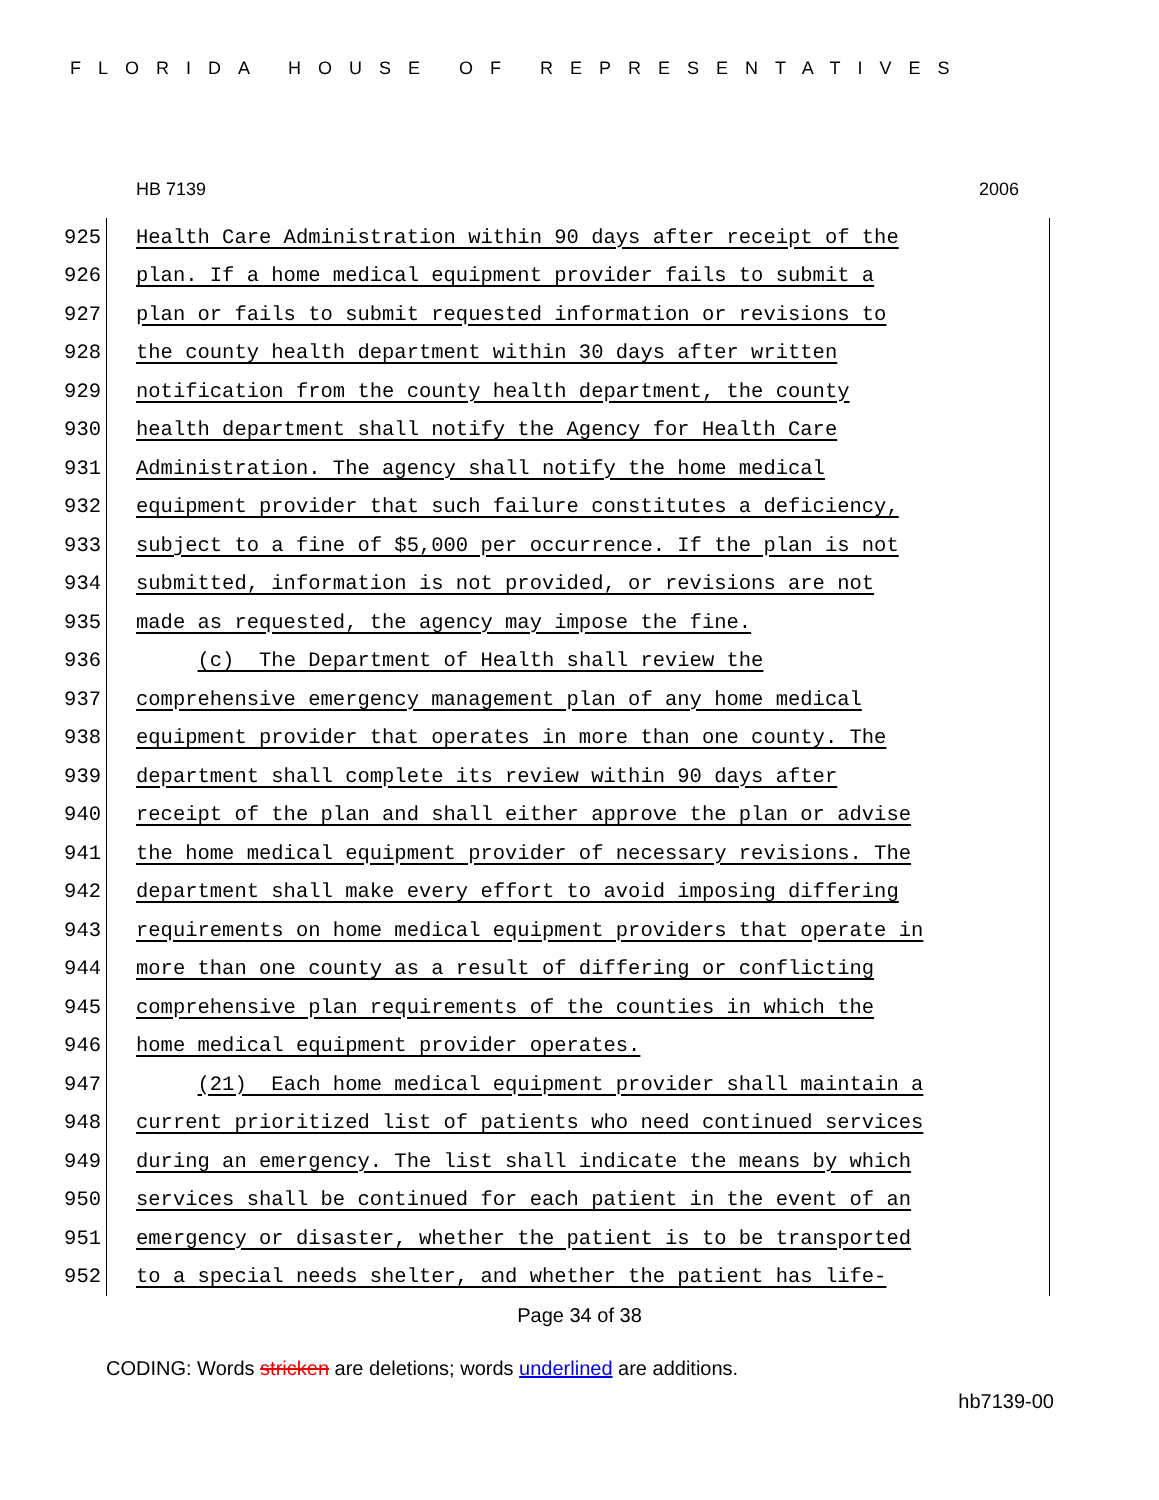FLORIDA HOUSE OF REPRESENTATIVES
HB 7139 2006
925 Health Care Administration within 90 days after receipt of the
926 plan. If a home medical equipment provider fails to submit a
927 plan or fails to submit requested information or revisions to
928 the county health department within 30 days after written
929 notification from the county health department, the county
930 health department shall notify the Agency for Health Care
931 Administration. The agency shall notify the home medical
932 equipment provider that such failure constitutes a deficiency,
933 subject to a fine of $5,000 per occurrence. If the plan is not
934 submitted, information is not provided, or revisions are not
935 made as requested, the agency may impose the fine.
936 (c) The Department of Health shall review the
937 comprehensive emergency management plan of any home medical
938 equipment provider that operates in more than one county. The
939 department shall complete its review within 90 days after
940 receipt of the plan and shall either approve the plan or advise
941 the home medical equipment provider of necessary revisions. The
942 department shall make every effort to avoid imposing differing
943 requirements on home medical equipment providers that operate in
944 more than one county as a result of differing or conflicting
945 comprehensive plan requirements of the counties in which the
946 home medical equipment provider operates.
947 (21) Each home medical equipment provider shall maintain a
948 current prioritized list of patients who need continued services
949 during an emergency. The list shall indicate the means by which
950 services shall be continued for each patient in the event of an
951 emergency or disaster, whether the patient is to be transported
952 to a special needs shelter, and whether the patient has life-
Page 34 of 38
CODING: Words stricken are deletions; words underlined are additions.
hb7139-00